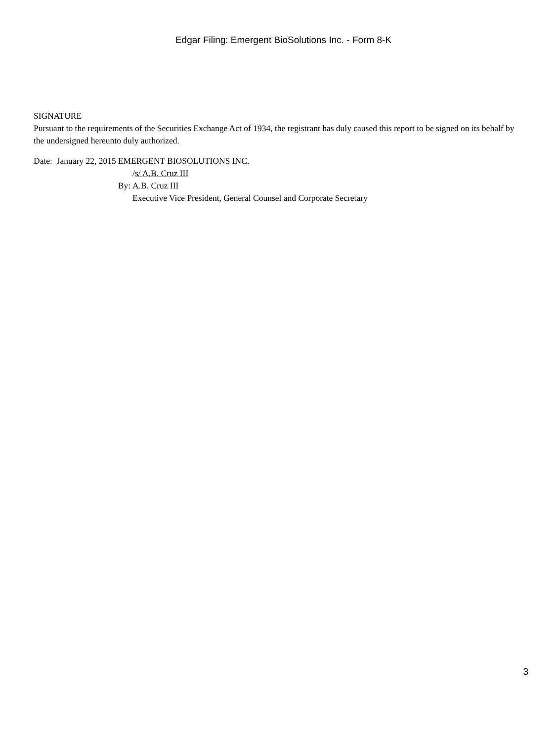Edgar Filing: Emergent BioSolutions Inc. - Form 8-K
SIGNATURE
Pursuant to the requirements of the Securities Exchange Act of 1934, the registrant has duly caused this report to be signed on its behalf by the undersigned hereunto duly authorized.
| Date: January 22, 2015 | EMERGENT BIOSOLUTIONS INC. | |
| | | / s/ A.B. Cruz III |
| | By: | A.B. Cruz III |
| | | Executive Vice President, General Counsel and Corporate Secretary |
3